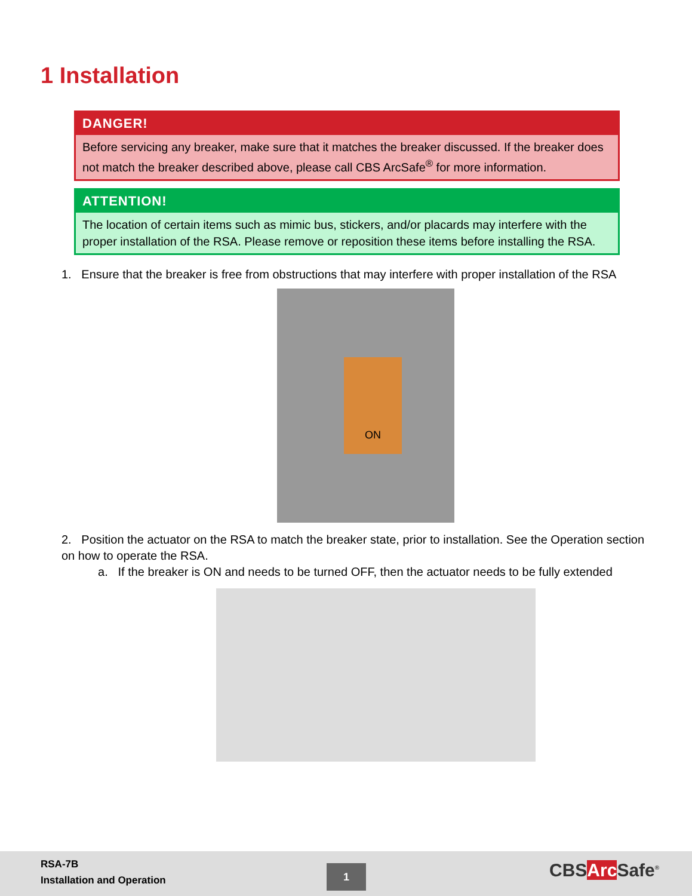1 Installation
DANGER!
Before servicing any breaker, make sure that it matches the breaker discussed. If the breaker does not match the breaker described above, please call CBS ArcSafe<sup>®</sup> for more information.
ATTENTION!
The location of certain items such as mimic bus, stickers, and/or placards may interfere with the proper installation of the RSA. Please remove or reposition these items before installing the RSA.
1. Ensure that the breaker is free from obstructions that may interfere with proper installation of the RSA
ON
2. Position the actuator on the RSA to match the breaker state, prior to installation. See the Operation section on how to operate the RSA.
a. If the breaker is ON and needs to be turned OFF, then the actuator needs to be fully extended
RSA-7B
Installation and Operation
1 CBSArc Safe<sup>®</sup>